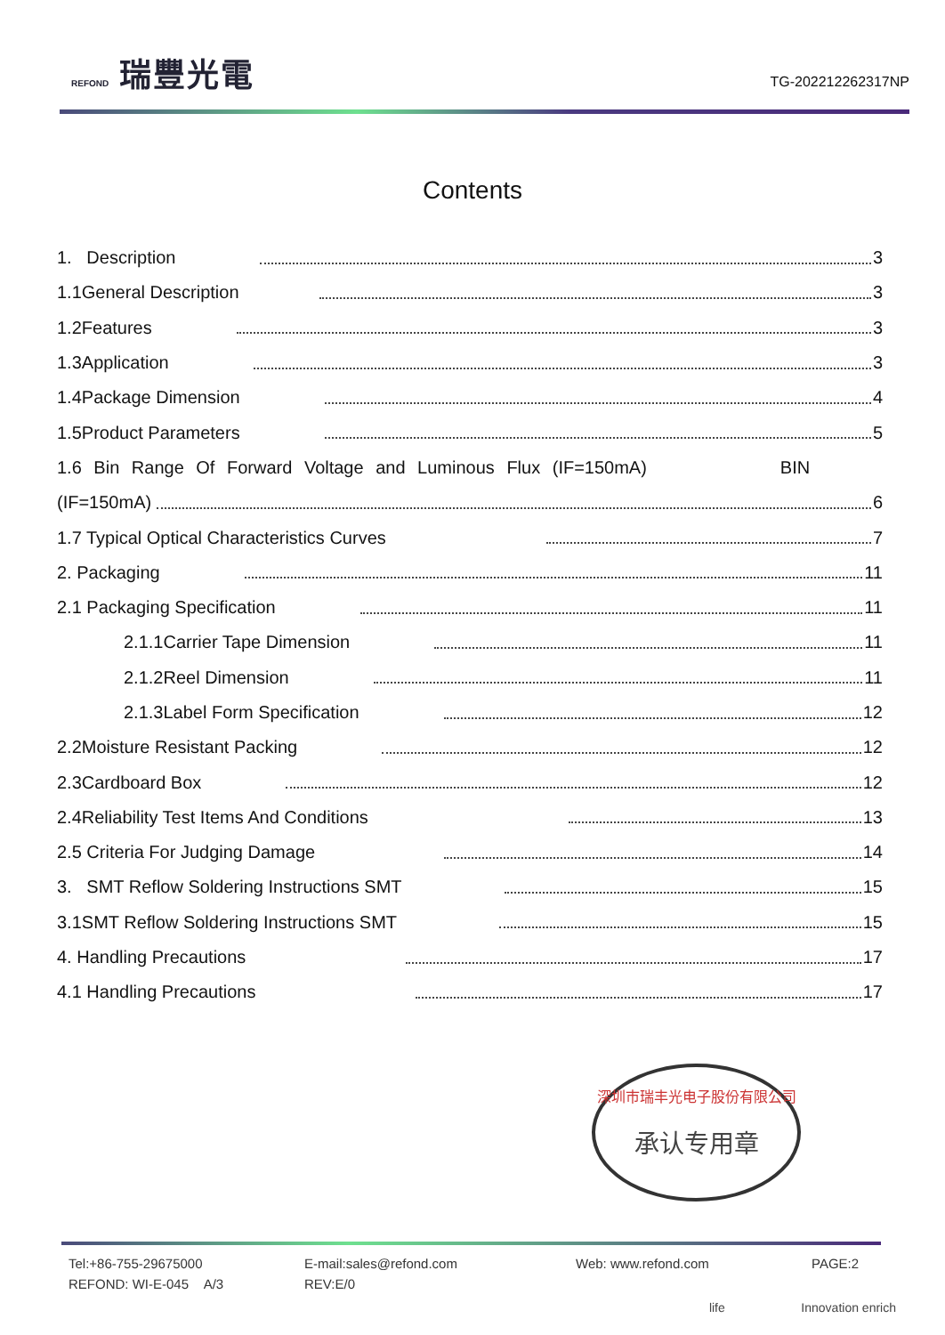REFOND 瑞豐光電
TG-202212262317NP
Contents
1. Description 3
1.1General Description 3
1.2Features 3
1.3Application 3
1.4Package Dimension 4
1.5Product Parameters 5
1.6 Bin Range Of Forward Voltage and Luminous Flux (IF=150mA) BIN
(IF=150mA) 6
1.7 Typical Optical Characteristics Curves 7
2. Packaging 11
2.1 Packaging Specification 11
2.1.1Carrier Tape Dimension 11
2.1.2Reel Dimension 11
2.1.3Label Form Specification 12
2.2Moisture Resistant Packing 12
2.3Cardboard Box 12
2.4Reliability Test Items And Conditions 13
2.5 Criteria For Judging Damage 14
3. SMT Reflow Soldering Instructions SMT 15
3.1SMT Reflow Soldering Instructions SMT 15
4. Handling Precautions 17
4.1 Handling Precautions 17
深圳市瑞丰光电子股份有限公司
承认专用章
Tel:+86-755-29675000 E-mail:sales@refond.com Web: www.refond.com PAGE:2 REFOND: WI-E-045 A/3 REV:E/0
life Innovation enrich